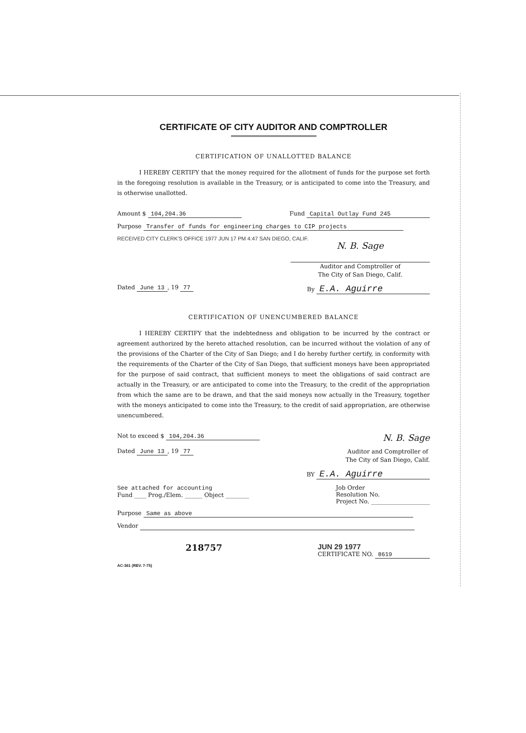CERTIFICATE OF CITY AUDITOR AND COMPTROLLER
CERTIFICATION OF UNALLOTTED BALANCE
I HEREBY CERTIFY that the money required for the allotment of funds for the purpose set forth in the foregoing resolution is available in the Treasury, or is anticipated to come into the Treasury, and is otherwise unallotted.
Amount $ 104,204.36 Fund Capital Outlay Fund 245
Purpose Transfer of funds for engineering charges to CIP projects
RECEIVED CITY CLERK'S OFFICE 1977 JUN 17 PM 4:47 SAN DIEGO, CALIF.
N. B. Sage
Auditor and Comptroller of
The City of San Diego, Calif.
Dated June 13, 19 77 By E.A. Aguirre
CERTIFICATION OF UNENCUMBERED BALANCE
I HEREBY CERTIFY that the indebtedness and obligation to be incurred by the contract or agreement authorized by the hereto attached resolution, can be incurred without the violation of any of the provisions of the Charter of the City of San Diego; and I do hereby further certify, in conformity with the requirements of the Charter of the City of San Diego, that sufficient moneys have been appropriated for the purpose of said contract, that sufficient moneys to meet the obligations of said contract are actually in the Treasury, or are anticipated to come into the Treasury, to the credit of the appropriation from which the same are to be drawn, and that the said moneys now actually in the Treasury, together with the moneys anticipated to come into the Treasury, to the credit of said appropriation, are otherwise unencumbered.
Not to exceed $ 104,204.36 N. B. Sage
Dated June 13, 19 77 Auditor and Comptroller of
The City of San Diego, Calif.
BY E.A. Aguirre
See attached for accounting
Fund ____ Prog./Elem. ______ Object ________ Job Order
Resolution No.
Project No. ____________________
Purpose Same as above
Vendor
218757 JUN 29 1977
CERTIFICATE NO. 8619
AC-361 (REV. 7-75)